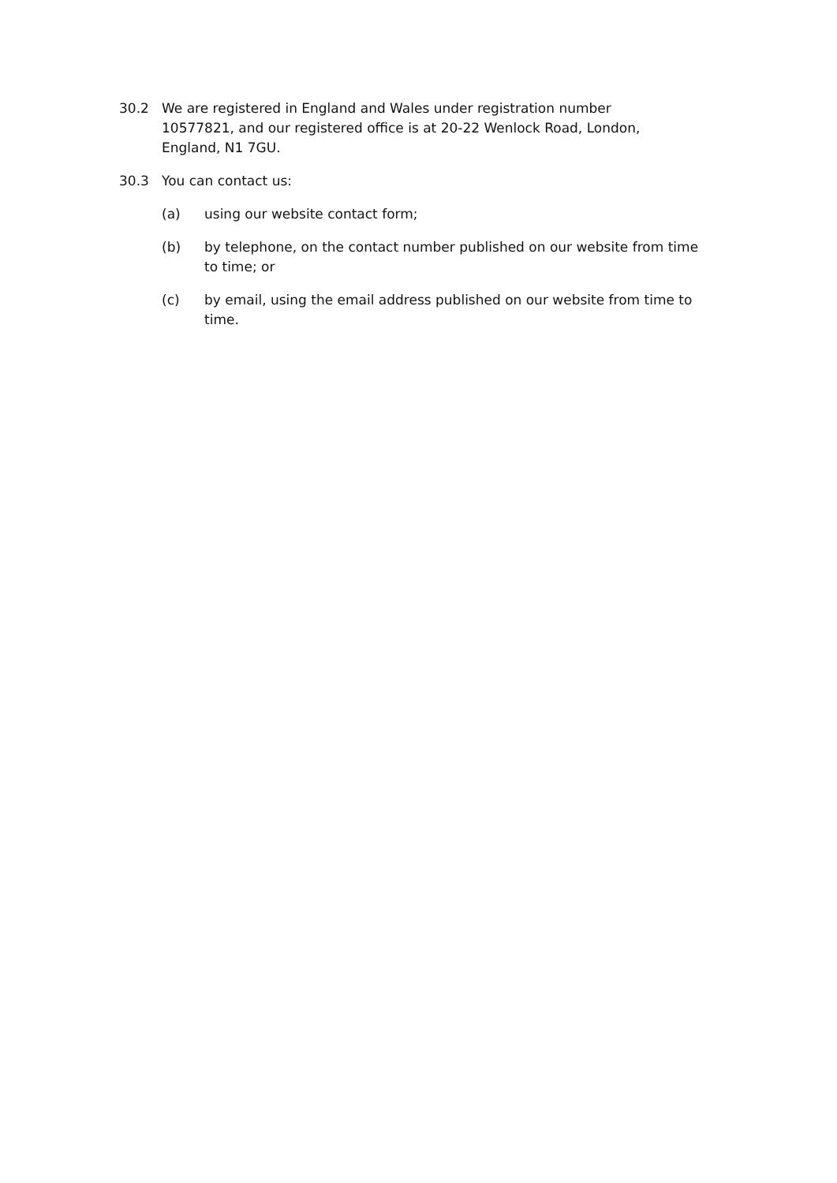30.2 We are registered in England and Wales under registration number 10577821, and our registered office is at 20-22 Wenlock Road, London, England, N1 7GU.
30.3 You can contact us:
(a) using our website contact form;
(b) by telephone, on the contact number published on our website from time to time; or
(c) by email, using the email address published on our website from time to time.